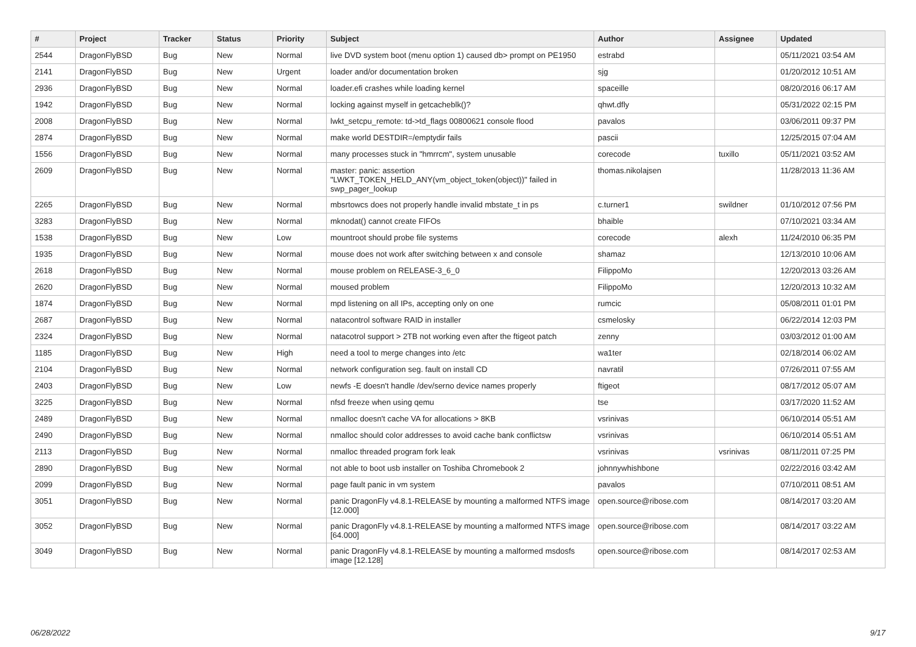| # | Project | Tracker | Status | Priority | Subject | Author | Assignee | Updated |
| --- | --- | --- | --- | --- | --- | --- | --- | --- |
| 2544 | DragonFlyBSD | Bug | New | Normal | live DVD system boot (menu option 1) caused db> prompt on PE1950 | estrabd | | 05/11/2021 03:54 AM |
| 2141 | DragonFlyBSD | Bug | New | Urgent | loader and/or documentation broken | sjg | | 01/20/2012 10:51 AM |
| 2936 | DragonFlyBSD | Bug | New | Normal | loader.efi crashes while loading kernel | spaceille | | 08/20/2016 06:17 AM |
| 1942 | DragonFlyBSD | Bug | New | Normal | locking against myself in getcacheblk()? | qhwt.dfly | | 05/31/2022 02:15 PM |
| 2008 | DragonFlyBSD | Bug | New | Normal | lwkt_setcpu_remote: td->td_flags 00800621 console flood | pavalos | | 03/06/2011 09:37 PM |
| 2874 | DragonFlyBSD | Bug | New | Normal | make world DESTDIR=/emptydir fails | pascii | | 12/25/2015 07:04 AM |
| 1556 | DragonFlyBSD | Bug | New | Normal | many processes stuck in "hmrrcm", system unusable | corecode | tuxillo | 05/11/2021 03:52 AM |
| 2609 | DragonFlyBSD | Bug | New | Normal | master: panic: assertion "LWKT_TOKEN_HELD_ANY(vm_object_token(object))" failed in swp_pager_lookup | thomas.nikolajsen | | 11/28/2013 11:36 AM |
| 2265 | DragonFlyBSD | Bug | New | Normal | mbsrtowcs does not properly handle invalid mbstate_t in ps | c.turner1 | swildner | 01/10/2012 07:56 PM |
| 3283 | DragonFlyBSD | Bug | New | Normal | mknodat() cannot create FIFOs | bhaible | | 07/10/2021 03:34 AM |
| 1538 | DragonFlyBSD | Bug | New | Low | mountroot should probe file systems | corecode | alexh | 11/24/2010 06:35 PM |
| 1935 | DragonFlyBSD | Bug | New | Normal | mouse does not work after switching between x and console | shamaz | | 12/13/2010 10:06 AM |
| 2618 | DragonFlyBSD | Bug | New | Normal | mouse problem on RELEASE-3_6_0 | FilippoMo | | 12/20/2013 03:26 AM |
| 2620 | DragonFlyBSD | Bug | New | Normal | moused problem | FilippoMo | | 12/20/2013 10:32 AM |
| 1874 | DragonFlyBSD | Bug | New | Normal | mpd listening on all IPs, accepting only on one | rumcic | | 05/08/2011 01:01 PM |
| 2687 | DragonFlyBSD | Bug | New | Normal | natacontrol software RAID in installer | csmelosky | | 06/22/2014 12:03 PM |
| 2324 | DragonFlyBSD | Bug | New | Normal | natacotrol support > 2TB not working even after the ftigeot patch | zenny | | 03/03/2012 01:00 AM |
| 1185 | DragonFlyBSD | Bug | New | High | need a tool to merge changes into /etc | wa1ter | | 02/18/2014 06:02 AM |
| 2104 | DragonFlyBSD | Bug | New | Normal | network configuration seg. fault on install CD | navratil | | 07/26/2011 07:55 AM |
| 2403 | DragonFlyBSD | Bug | New | Low | newfs -E doesn't handle /dev/serno device names properly | ftigeot | | 08/17/2012 05:07 AM |
| 3225 | DragonFlyBSD | Bug | New | Normal | nfsd freeze when using qemu | tse | | 03/17/2020 11:52 AM |
| 2489 | DragonFlyBSD | Bug | New | Normal | nmalloc doesn't cache VA for allocations > 8KB | vsrinivas | | 06/10/2014 05:51 AM |
| 2490 | DragonFlyBSD | Bug | New | Normal | nmalloc should color addresses to avoid cache bank conflictsw | vsrinivas | | 06/10/2014 05:51 AM |
| 2113 | DragonFlyBSD | Bug | New | Normal | nmalloc threaded program fork leak | vsrinivas | vsrinivas | 08/11/2011 07:25 PM |
| 2890 | DragonFlyBSD | Bug | New | Normal | not able to boot usb installer on Toshiba Chromebook 2 | johnnywhishbone | | 02/22/2016 03:42 AM |
| 2099 | DragonFlyBSD | Bug | New | Normal | page fault panic in vm system | pavalos | | 07/10/2011 08:51 AM |
| 3051 | DragonFlyBSD | Bug | New | Normal | panic DragonFly v4.8.1-RELEASE by mounting a malformed NTFS image [12.000] | open.source@ribose.com | | 08/14/2017 03:20 AM |
| 3052 | DragonFlyBSD | Bug | New | Normal | panic DragonFly v4.8.1-RELEASE by mounting a malformed NTFS image [64.000] | open.source@ribose.com | | 08/14/2017 03:22 AM |
| 3049 | DragonFlyBSD | Bug | New | Normal | panic DragonFly v4.8.1-RELEASE by mounting a malformed msdosfs image [12.128] | open.source@ribose.com | | 08/14/2017 02:53 AM |
06/28/2022 9/17